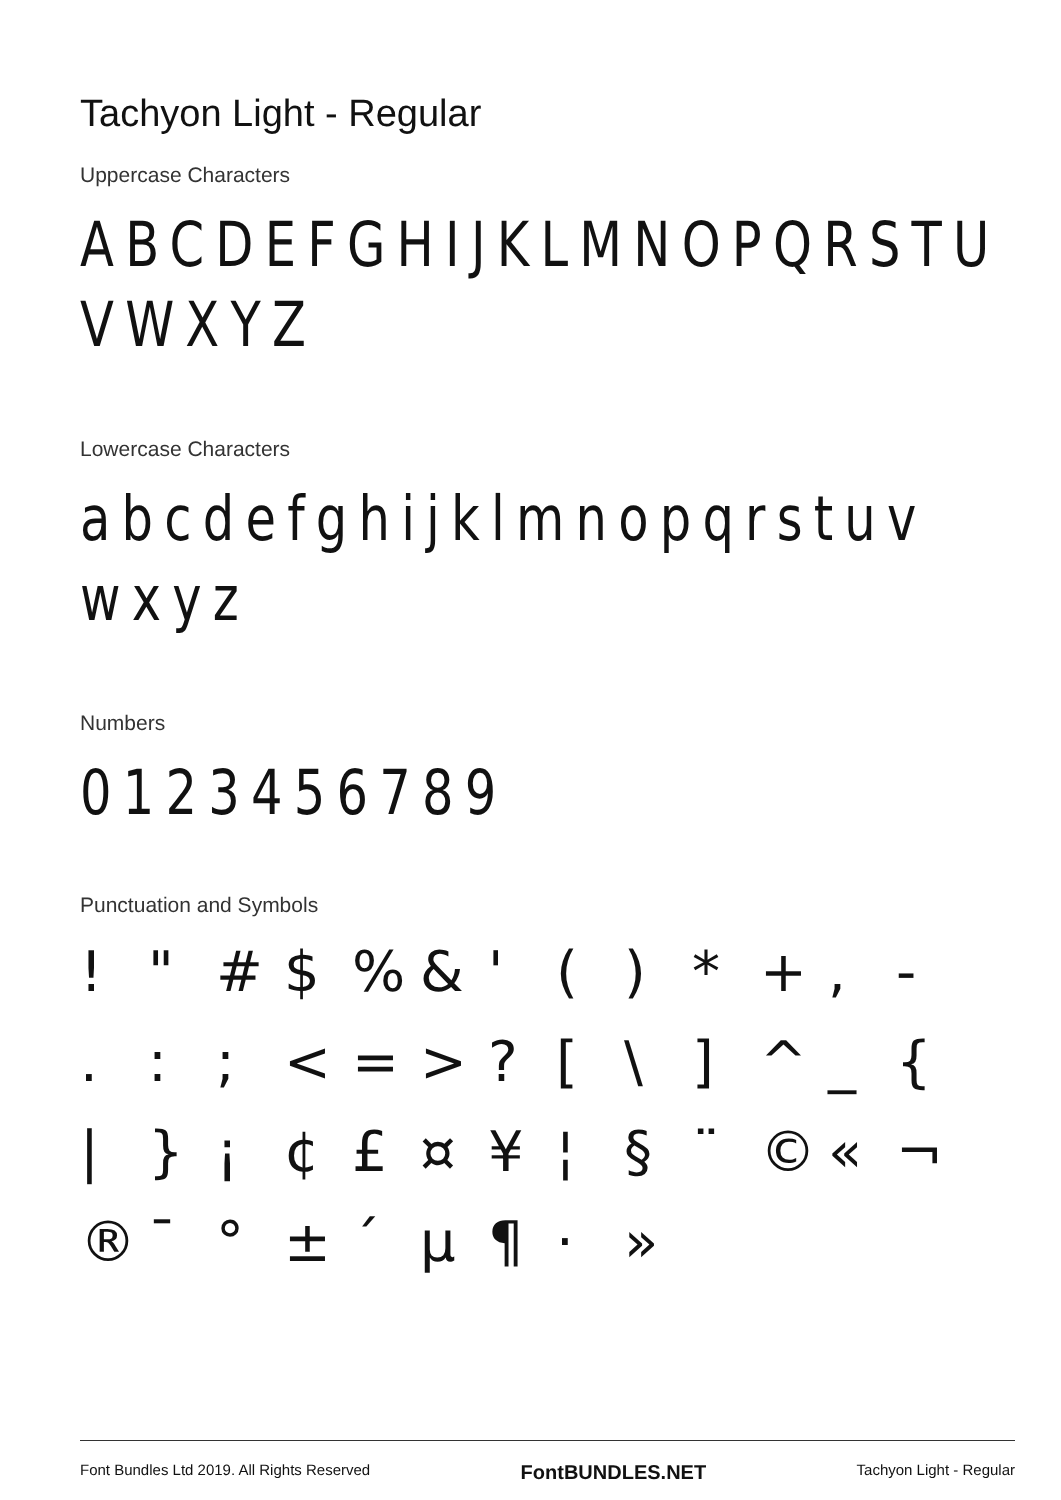Tachyon Light - Regular
Uppercase Characters
ABCDEFGHIJKLMNOPQRSTU
VWXYZ
Lowercase Characters
abcdefghijklmnopqrstuv
wxyz
Numbers
0123456789
Punctuation and Symbols
! " # $% & ' () * +, - .:; < = >? [\] ^ _ { | } ¡ ¢ £ ¤ ¥ ¦ § ¨ © « ¬ ® ¯ ° ± ´ µ ¶ · »
Font Bundles Ltd 2019. All Rights Reserved FontBUNDLES.NET Tachyon Light - Regular